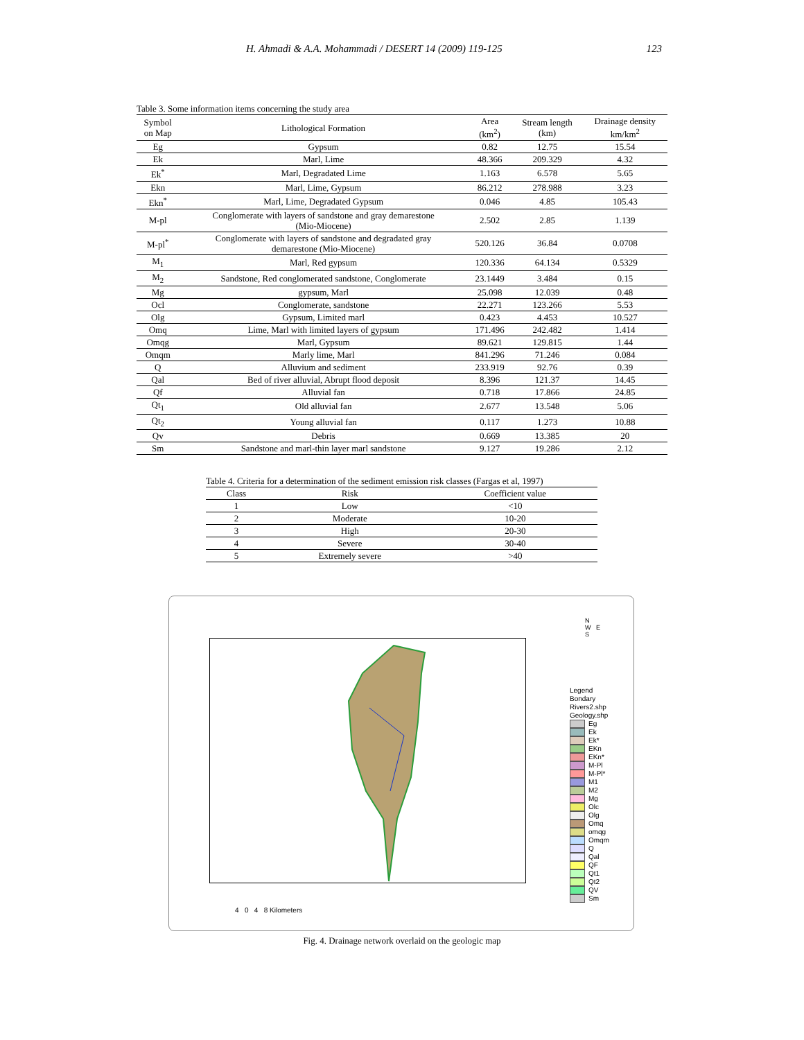H. Ahmadi & A.A. Mohammadi / DESERT 14 (2009) 119-125 123
Table 3. Some information items concerning the study area
| Symbol on Map | Lithological Formation | Area (km<sup>2</sup>) | Stream length (km) | Drainage density km/km<sup>2</sup> |
| --- | --- | --- | --- | --- |
| Eg | Gypsum | 0.82 | 12.75 | 15.54 |
| Ek | Marl, Lime | 48.366 | 209.329 | 4.32 |
| Ek<sup>*</sup> | Marl, Degradated Lime | 1.163 | 6.578 | 5.65 |
| Ekn | Marl, Lime, Gypsum | 86.212 | 278.988 | 3.23 |
| Ekn<sup>*</sup> | Marl, Lime, Degradated Gypsum | 0.046 | 4.85 | 105.43 |
| M-pl | Conglomerate with layers of sandstone and gray demarestone (Mio-Miocene) | 2.502 | 2.85 | 1.139 |
| M-pl<sup>*</sup> | Conglomerate with layers of sandstone and degradated gray demarestone (Mio-Miocene) | 520.126 | 36.84 | 0.0708 |
| M<sub>1</sub> | Marl, Red gypsum | 120.336 | 64.134 | 0.5329 |
| M<sub>2</sub> | Sandstone, Red conglomerated sandstone, Conglomerate | 23.1449 | 3.484 | 0.15 |
| Mg | gypsum, Marl | 25.098 | 12.039 | 0.48 |
| Ocl | Conglomerate, sandstone | 22.271 | 123.266 | 5.53 |
| Olg | Gypsum, Limited marl | 0.423 | 4.453 | 10.527 |
| Omq | Lime, Marl with limited layers of gypsum | 171.496 | 242.482 | 1.414 |
| Omqg | Marl, Gypsum | 89.621 | 129.815 | 1.44 |
| Omqm | Marly lime, Marl | 841.296 | 71.246 | 0.084 |
| Q | Alluvium and sediment | 233.919 | 92.76 | 0.39 |
| Qal | Bed of river alluvial, Abrupt flood deposit | 8.396 | 121.37 | 14.45 |
| Qf | Alluvial fan | 0.718 | 17.866 | 24.85 |
| Qt<sub>1</sub> | Old alluvial fan | 2.677 | 13.548 | 5.06 |
| Qt<sub>2</sub> | Young alluvial fan | 0.117 | 1.273 | 10.88 |
| Qv | Debris | 0.669 | 13.385 | 20 |
| Sm | Sandstone and marl-thin layer marl sandstone | 9.127 | 19.286 | 2.12 |
Table 4. Criteria for a determination of the sediment emission risk classes (Fargas et al, 1997)
| Class | Risk | Coefficient value |
| --- | --- | --- |
| 1 | Low | <10 |
| 2 | Moderate | 10-20 |
| 3 | High | 20-30 |
| 4 | Severe | 30-40 |
| 5 | Extremely severe | >40 |
N
W E
S
Legend
Bondary
Rivers2.shp
Geology.shp
Eg
Ek
Ek*
EKn
EKn*
M-Pl
M-Pl*
M1
M2
Mg
Olc
Olg
Omq
omqg
Omqm
Q
Qal
QF
Qt1
Qt2
QV
Sm
4 0 4 8 Kilometers
Fig. 4. Drainage network overlaid on the geologic map